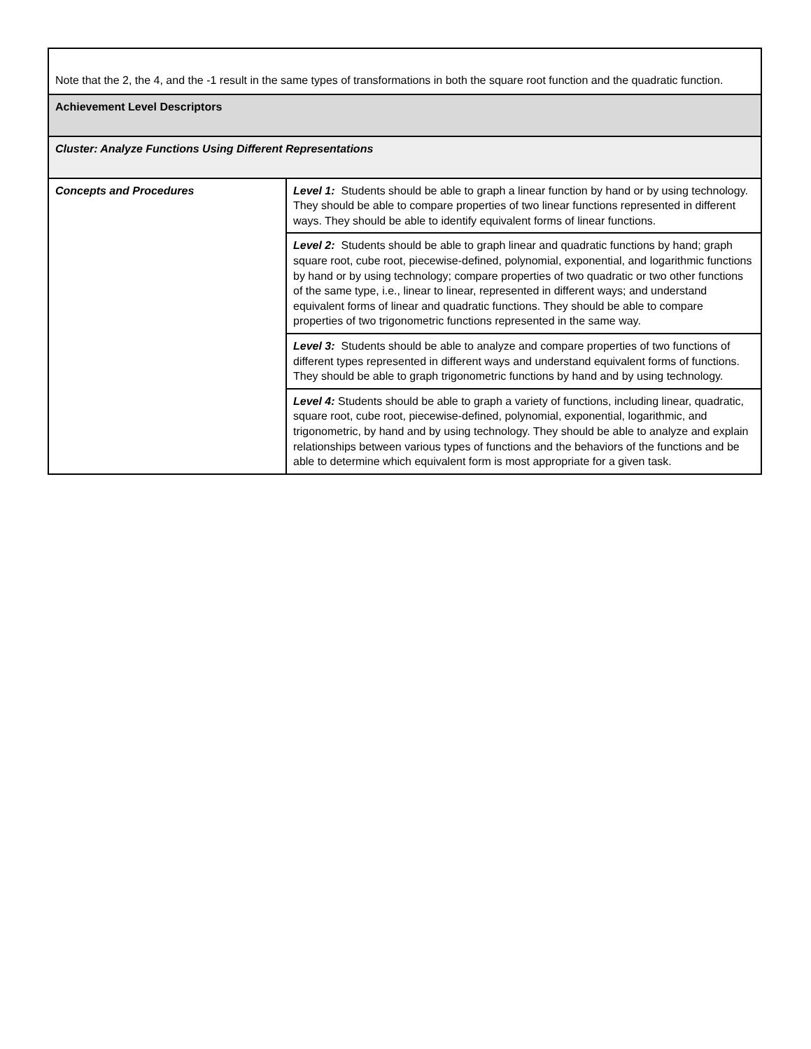| Note that the 2, the 4, and the -1 result in the same types of transformations in both the square root function and the quadratic function. | |
| Achievement Level Descriptors | |
| Cluster: Analyze Functions Using Different Representations | |
| Concepts and Procedures | Level 1: Students should be able to graph a linear function by hand or by using technology. They should be able to compare properties of two linear functions represented in different ways. They should be able to identify equivalent forms of linear functions. |
| | Level 2: Students should be able to graph linear and quadratic functions by hand; graph square root, cube root, piecewise-defined, polynomial, exponential, and logarithmic functions by hand or by using technology; compare properties of two quadratic or two other functions of the same type, i.e., linear to linear, represented in different ways; and understand equivalent forms of linear and quadratic functions. They should be able to compare properties of two trigonometric functions represented in the same way. |
| | Level 3: Students should be able to analyze and compare properties of two functions of different types represented in different ways and understand equivalent forms of functions. They should be able to graph trigonometric functions by hand and by using technology. |
| | Level 4: Students should be able to graph a variety of functions, including linear, quadratic, square root, cube root, piecewise-defined, polynomial, exponential, logarithmic, and trigonometric, by hand and by using technology. They should be able to analyze and explain relationships between various types of functions and the behaviors of the functions and be able to determine which equivalent form is most appropriate for a given task. |